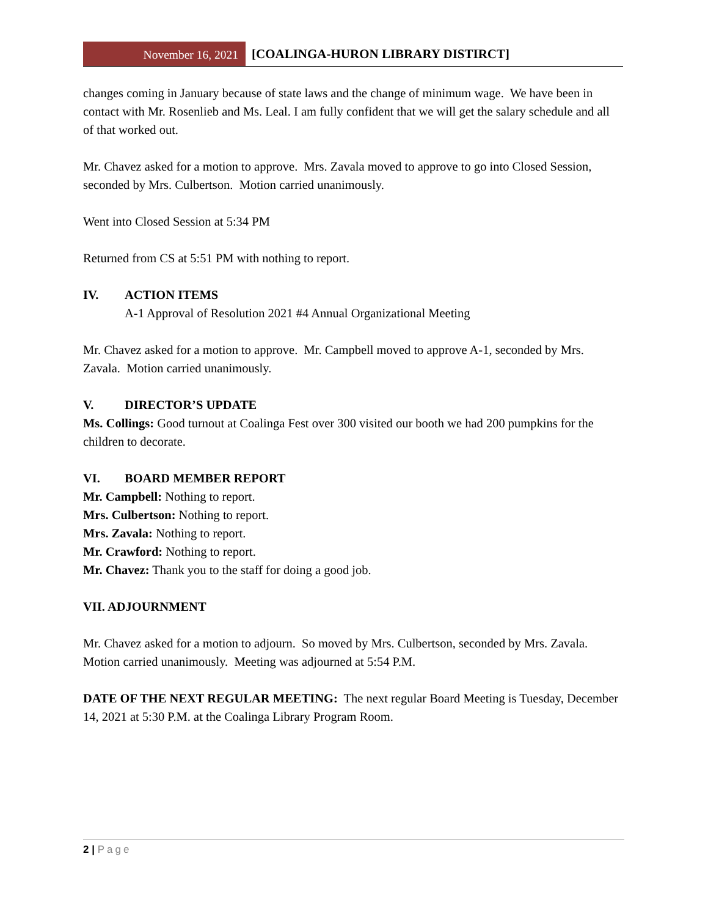November 16, 2021
[COALINGA-HURON LIBRARY DISTIRCT]
changes coming in January because of state laws and the change of minimum wage. We have been in contact with Mr. Rosenlieb and Ms. Leal. I am fully confident that we will get the salary schedule and all of that worked out.
Mr. Chavez asked for a motion to approve. Mrs. Zavala moved to approve to go into Closed Session, seconded by Mrs. Culbertson. Motion carried unanimously.
Went into Closed Session at 5:34 PM
Returned from CS at 5:51 PM with nothing to report.
IV. ACTION ITEMS
A-1 Approval of Resolution 2021 #4 Annual Organizational Meeting
Mr. Chavez asked for a motion to approve. Mr. Campbell moved to approve A-1, seconded by Mrs. Zavala. Motion carried unanimously.
V. DIRECTOR’S UPDATE
Ms. Collings: Good turnout at Coalinga Fest over 300 visited our booth we had 200 pumpkins for the children to decorate.
VI. BOARD MEMBER REPORT
Mr. Campbell: Nothing to report.
Mrs. Culbertson: Nothing to report.
Mrs. Zavala: Nothing to report.
Mr. Crawford: Nothing to report.
Mr. Chavez: Thank you to the staff for doing a good job.
VII. ADJOURNMENT
Mr. Chavez asked for a motion to adjourn. So moved by Mrs. Culbertson, seconded by Mrs. Zavala. Motion carried unanimously. Meeting was adjourned at 5:54 P.M.
DATE OF THE NEXT REGULAR MEETING: The next regular Board Meeting is Tuesday, December 14, 2021 at 5:30 P.M. at the Coalinga Library Program Room.
2 | Page